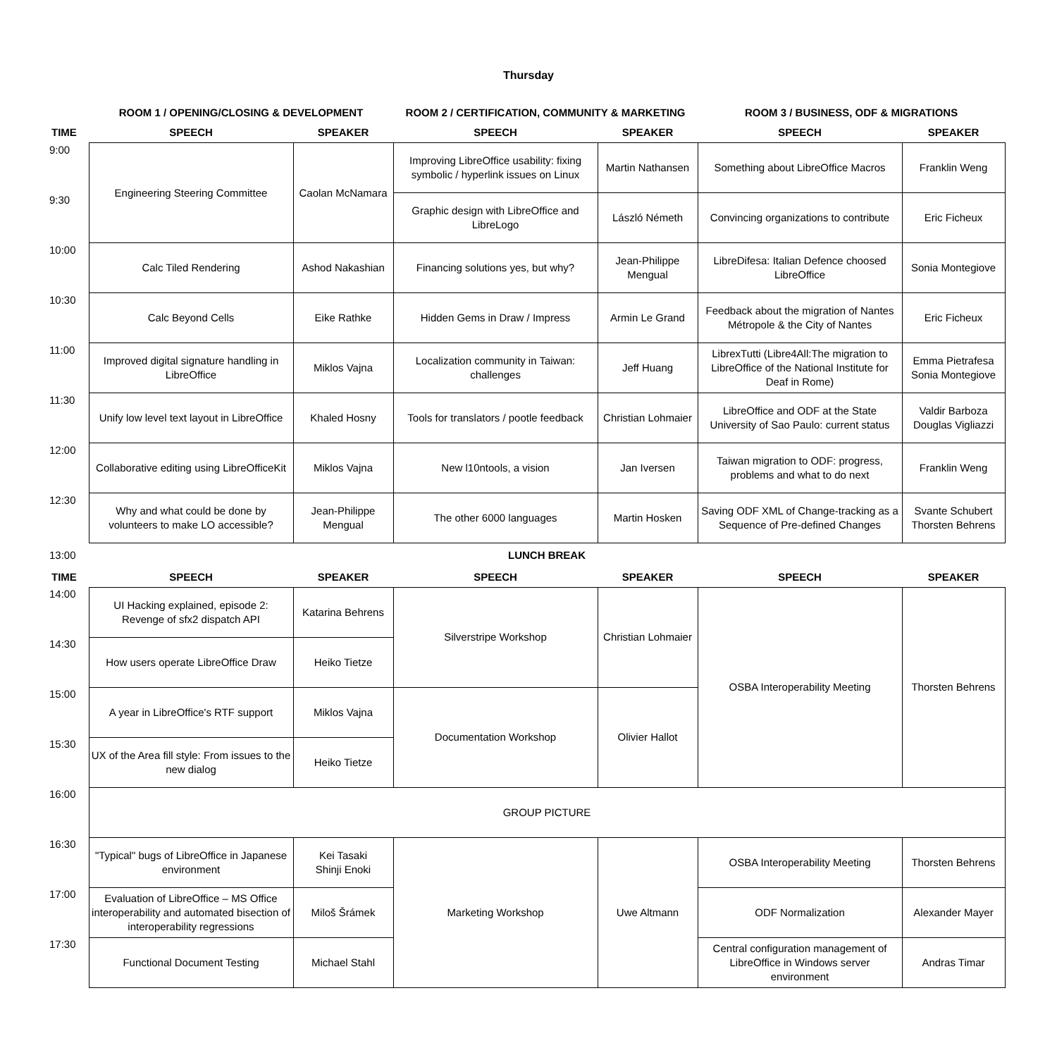Thursday
| | ROOM 1 / OPENING/CLOSING & DEVELOPMENT | | ROOM 2 / CERTIFICATION, COMMUNITY & MARKETING | | ROOM 3 / BUSINESS, ODF & MIGRATIONS | |
| --- | --- | --- | --- | --- | --- | --- |
| TIME | SPEECH | SPEAKER | SPEECH | SPEAKER | SPEECH | SPEAKER |
| 9:00 | Engineering Steering Committee | Caolan McNamara | Improving LibreOffice usability: fixing symbolic / hyperlink issues on Linux | Martin Nathansen | Something about LibreOffice Macros | Franklin Weng |
| 9:30 | | | Graphic design with LibreOffice and LibreLogo | László Németh | Convincing organizations to contribute | Eric Ficheux |
| 10:00 | Calc Tiled Rendering | Ashod Nakashian | Financing solutions yes, but why? | Jean-Philippe Mengual | LibreDifesa: Italian Defence choosed LibreOffice | Sonia Montegiove |
| 10:30 | Calc Beyond Cells | Eike Rathke | Hidden Gems in Draw / Impress | Armin Le Grand | Feedback about the migration of Nantes Métropole & the City of Nantes | Eric Ficheux |
| 11:00 | Improved digital signature handling in LibreOffice | Miklos Vajna | Localization community in Taiwan: challenges | Jeff Huang | LibrexTutti (Libre4All:The migration to LibreOffice of the National Institute for Deaf in Rome) | Emma Pietrafesa Sonia Montegiove |
| 11:30 | Unify low level text layout in LibreOffice | Khaled Hosny | Tools for translators / pootle feedback | Christian Lohmaier | LibreOffice and ODF at the State University of Sao Paulo: current status | Valdir Barboza Douglas Vigliazzi |
| 12:00 | Collaborative editing using LibreOfficeKit | Miklos Vajna | New l10ntools, a vision | Jan Iversen | Taiwan migration to ODF: progress, problems and what to do next | Franklin Weng |
| 12:30 | Why and what could be done by volunteers to make LO accessible? | Jean-Philippe Mengual | The other 6000 languages | Martin Hosken | Saving ODF XML of Change-tracking as a Sequence of Pre-defined Changes | Svante Schubert Thorsten Behrens |
| 13:00 | LUNCH BREAK | | | | | |
| TIME | SPEECH | SPEAKER | SPEECH | SPEAKER | SPEECH | SPEAKER |
| 14:00 | UI Hacking explained, episode 2: Revenge of sfx2 dispatch API | Katarina Behrens | Silverstripe Workshop | Christian Lohmaier | OSBA Interoperability Meeting | Thorsten Behrens |
| 14:30 | How users operate LibreOffice Draw | Heiko Tietze | | | | |
| 15:00 | A year in LibreOffice's RTF support | Miklos Vajna | Documentation Workshop | Olivier Hallot | | |
| 15:30 | UX of the Area fill style: From issues to the new dialog | Heiko Tietze | | | | |
| 16:00 | GROUP PICTURE | | | | | |
| 16:30 | "Typical" bugs of LibreOffice in Japanese environment | Kei Tasaki Shinji Enoki | Marketing Workshop | Uwe Altmann | OSBA Interoperability Meeting | Thorsten Behrens |
| 17:00 | Evaluation of LibreOffice – MS Office interoperability and automated bisection of interoperability regressions | Miloš Šrámek | | | ODF Normalization | Alexander Mayer |
| 17:30 | Functional Document Testing | Michael Stahl | | | Central configuration management of LibreOffice in Windows server environment | Andras Timar |